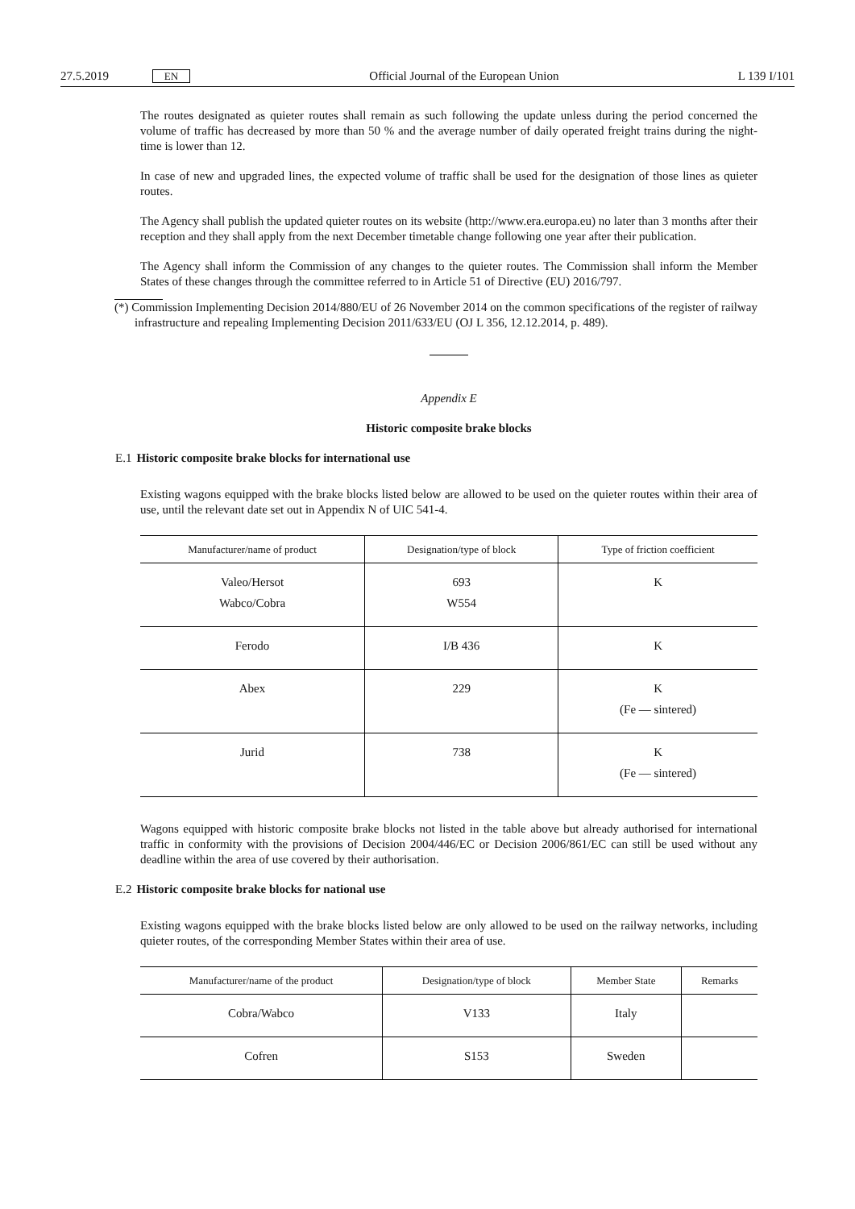27.5.2019 EN Official Journal of the European Union L 139 I/101
The routes designated as quieter routes shall remain as such following the update unless during the period concerned the volume of traffic has decreased by more than 50 % and the average number of daily operated freight trains during the night-time is lower than 12.
In case of new and upgraded lines, the expected volume of traffic shall be used for the designation of those lines as quieter routes.
The Agency shall publish the updated quieter routes on its website (http://www.era.europa.eu) no later than 3 months after their reception and they shall apply from the next December timetable change following one year after their publication.
The Agency shall inform the Commission of any changes to the quieter routes. The Commission shall inform the Member States of these changes through the committee referred to in Article 51 of Directive (EU) 2016/797.
(*) Commission Implementing Decision 2014/880/EU of 26 November 2014 on the common specifications of the register of railway infrastructure and repealing Implementing Decision 2011/633/EU (OJ L 356, 12.12.2014, p. 489).
Appendix E
Historic composite brake blocks
E.1 Historic composite brake blocks for international use
Existing wagons equipped with the brake blocks listed below are allowed to be used on the quieter routes within their area of use, until the relevant date set out in Appendix N of UIC 541-4.
| Manufacturer/name of product | Designation/type of block | Type of friction coefficient |
| --- | --- | --- |
| Valeo/Hersot Wabco/Cobra | 693 W554 | K |
| Ferodo | I/B 436 | K |
| Abex | 229 | K (Fe — sintered) |
| Jurid | 738 | K (Fe — sintered) |
Wagons equipped with historic composite brake blocks not listed in the table above but already authorised for international traffic in conformity with the provisions of Decision 2004/446/EC or Decision 2006/861/EC can still be used without any deadline within the area of use covered by their authorisation.
E.2 Historic composite brake blocks for national use
Existing wagons equipped with the brake blocks listed below are only allowed to be used on the railway networks, including quieter routes, of the corresponding Member States within their area of use.
| Manufacturer/name of the product | Designation/type of block | Member State | Remarks |
| --- | --- | --- | --- |
| Cobra/Wabco | V133 | Italy | |
| Cofren | S153 | Sweden | |